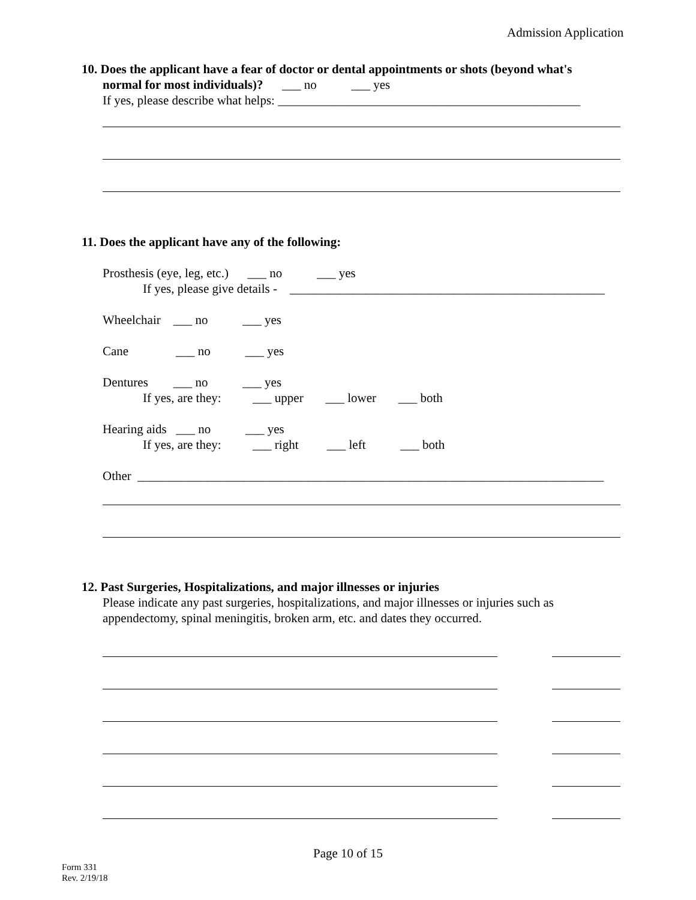Admission Application
10. Does the applicant have a fear of doctor or dental appointments or shots (beyond what's
normal for most individuals)? ___ no ___ yes
If yes, please describe what helps: ________________________________________________
11. Does the applicant have any of the following:
Prosthesis (eye, leg, etc.) ___ no ___ yes
If yes, please give details - __________________________________________________
Wheelchair ___ no ___ yes
Cane ___ no ___ yes
Dentures ___ no ___ yes
If yes, are they: ___ upper ___ lower ___ both
Hearing aids ___ no ___ yes
If yes, are they: ___ right ___ left ___ both
Other __________________________________________________________________________
12. Past Surgeries, Hospitalizations, and major illnesses or injuries
Please indicate any past surgeries, hospitalizations, and major illnesses or injuries such as
appendectomy, spinal meningitis, broken arm, etc. and dates they occurred.
Page 10 of 15
Form 331
Rev. 2/19/18